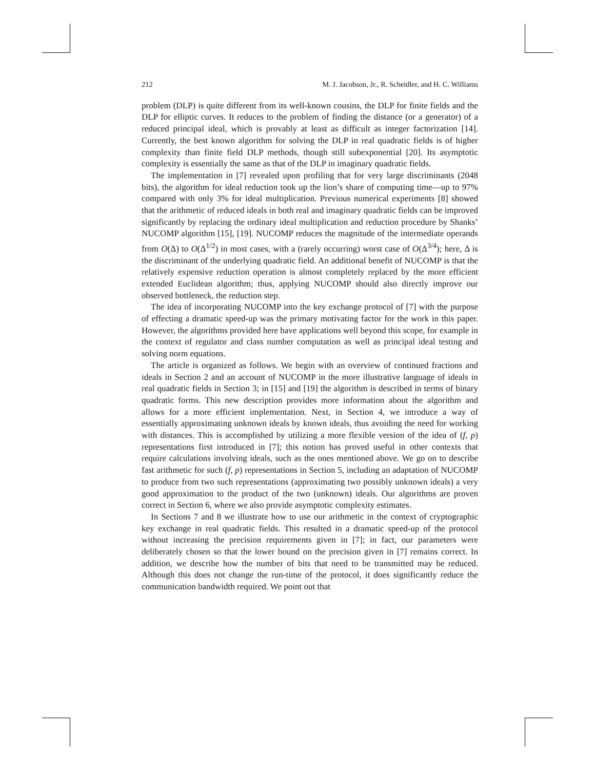212 M. J. Jacobson, Jr., R. Scheidler, and H. C. Williams
problem (DLP) is quite different from its well-known cousins, the DLP for finite fields and the DLP for elliptic curves. It reduces to the problem of finding the distance (or a generator) of a reduced principal ideal, which is provably at least as difficult as integer factorization [14]. Currently, the best known algorithm for solving the DLP in real quadratic fields is of higher complexity than finite field DLP methods, though still subexponential [20]. Its asymptotic complexity is essentially the same as that of the DLP in imaginary quadratic fields.
The implementation in [7] revealed upon profiling that for very large discriminants (2048 bits), the algorithm for ideal reduction took up the lion’s share of computing time—up to 97% compared with only 3% for ideal multiplication. Previous numerical experiments [8] showed that the arithmetic of reduced ideals in both real and imaginary quadratic fields can be improved significantly by replacing the ordinary ideal multiplication and reduction procedure by Shanks’ NUCOMP algorithm [15], [19]. NUCOMP reduces the magnitude of the intermediate operands from O(Δ) to O(Δ<sup>1/2</sup>) in most cases, with a (rarely occurring) worst case of O(Δ<sup>3/4</sup>); here, Δ is the discriminant of the underlying quadratic field. An additional benefit of NUCOMP is that the relatively expensive reduction operation is almost completely replaced by the more efficient extended Euclidean algorithm; thus, applying NUCOMP should also directly improve our observed bottleneck, the reduction step.
The idea of incorporating NUCOMP into the key exchange protocol of [7] with the purpose of effecting a dramatic speed-up was the primary motivating factor for the work in this paper. However, the algorithms provided here have applications well beyond this scope, for example in the context of regulator and class number computation as well as principal ideal testing and solving norm equations.
The article is organized as follows. We begin with an overview of continued fractions and ideals in Section 2 and an account of NUCOMP in the more illustrative language of ideals in real quadratic fields in Section 3; in [15] and [19] the algorithm is described in terms of binary quadratic forms. This new description provides more information about the algorithm and allows for a more efficient implementation. Next, in Section 4, we introduce a way of essentially approximating unknown ideals by known ideals, thus avoiding the need for working with distances. This is accomplished by utilizing a more flexible version of the idea of (f, p) representations first introduced in [7]; this notion has proved useful in other contexts that require calculations involving ideals, such as the ones mentioned above. We go on to describe fast arithmetic for such (f, p) representations in Section 5, including an adaptation of NUCOMP to produce from two such representations (approximating two possibly unknown ideals) a very good approximation to the product of the two (unknown) ideals. Our algorithms are proven correct in Section 6, where we also provide asymptotic complexity estimates.
In Sections 7 and 8 we illustrate how to use our arithmetic in the context of cryptographic key exchange in real quadratic fields. This resulted in a dramatic speed-up of the protocol without increasing the precision requirements given in [7]; in fact, our parameters were deliberately chosen so that the lower bound on the precision given in [7] remains correct. In addition, we describe how the number of bits that need to be transmitted may be reduced. Although this does not change the run-time of the protocol, it does significantly reduce the communication bandwidth required. We point out that